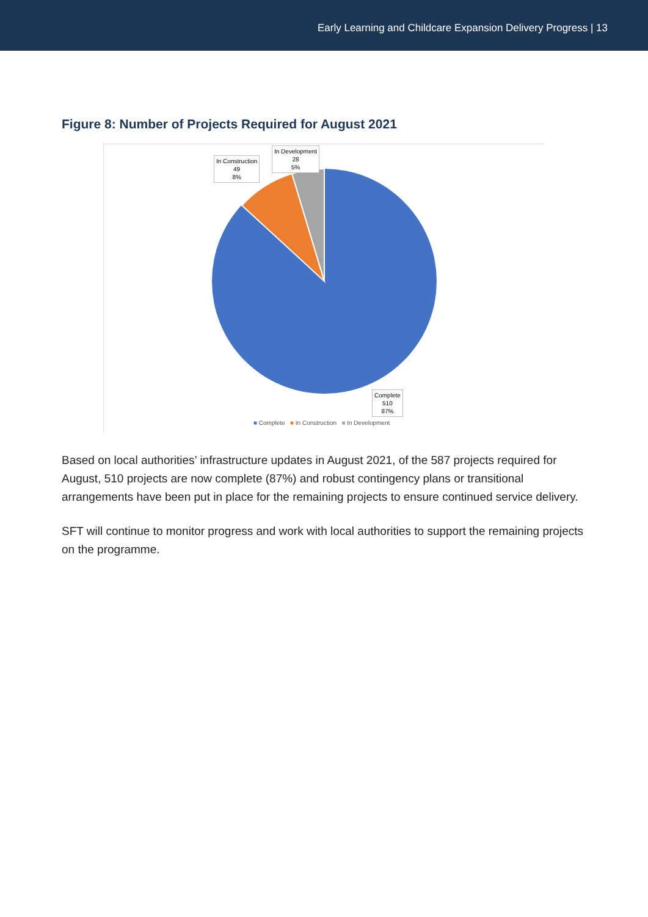Early Learning and Childcare Expansion Delivery Progress | 13
Figure 8: Number of Projects Required for August 2021
In Development
28
5%
In Construction
49
8%
Complete
510
87%
■ Complete ■ In Construction ■ In Development
Based on local authorities’ infrastructure updates in August 2021, of the 587 projects required for August, 510 projects are now complete (87%) and robust contingency plans or transitional arrangements have been put in place for the remaining projects to ensure continued service delivery.
SFT will continue to monitor progress and work with local authorities to support the remaining projects on the programme.